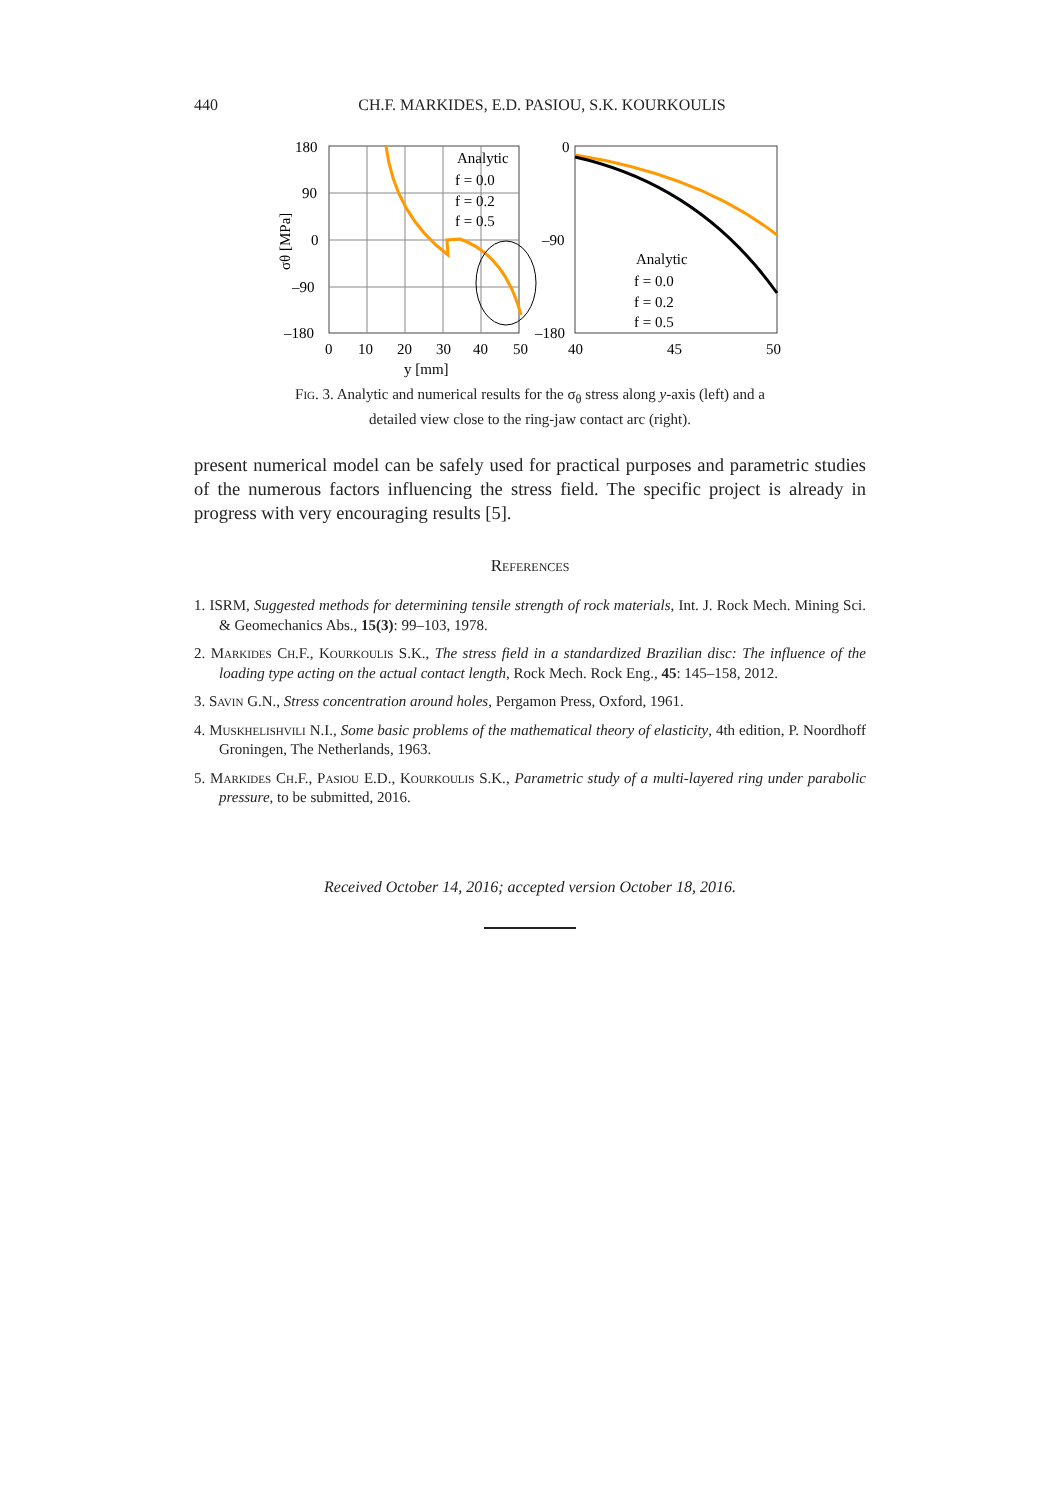440
CH.F. MARKIDES, E.D. PASIOU, S.K. KOURKOULIS
180
90
0
–90
–180
0
10
20
30
40
50
y [mm]
σθ [MPa]
Analytic
f = 0.0
f = 0.2
f = 0.5
0
–90
–180
40
45
50
Analytic
f = 0.0
f = 0.2
f = 0.5
Fig. 3. Analytic and numerical results for the σ<sub>θ</sub> stress along y-axis (left) and a detailed view close to the ring-jaw contact arc (right).
present numerical model can be safely used for practical purposes and parametric studies of the numerous factors influencing the stress field. The specific project is already in progress with very encouraging results [5].
References
1. ISRM, Suggested methods for determining tensile strength of rock materials, Int. J. Rock Mech. Mining Sci. & Geomechanics Abs., 15(3): 99–103, 1978.
2. Markides Ch.F., Kourkoulis S.K., The stress field in a standardized Brazilian disc: The influence of the loading type acting on the actual contact length, Rock Mech. Rock Eng., 45: 145–158, 2012.
3. Savin G.N., Stress concentration around holes, Pergamon Press, Oxford, 1961.
4. Muskhelishvili N.I., Some basic problems of the mathematical theory of elasticity, 4th edition, P. Noordhoff Groningen, The Netherlands, 1963.
5. Markides Ch.F., Pasiou E.D., Kourkoulis S.K., Parametric study of a multi-layered ring under parabolic pressure, to be submitted, 2016.
Received October 14, 2016; accepted version October 18, 2016.